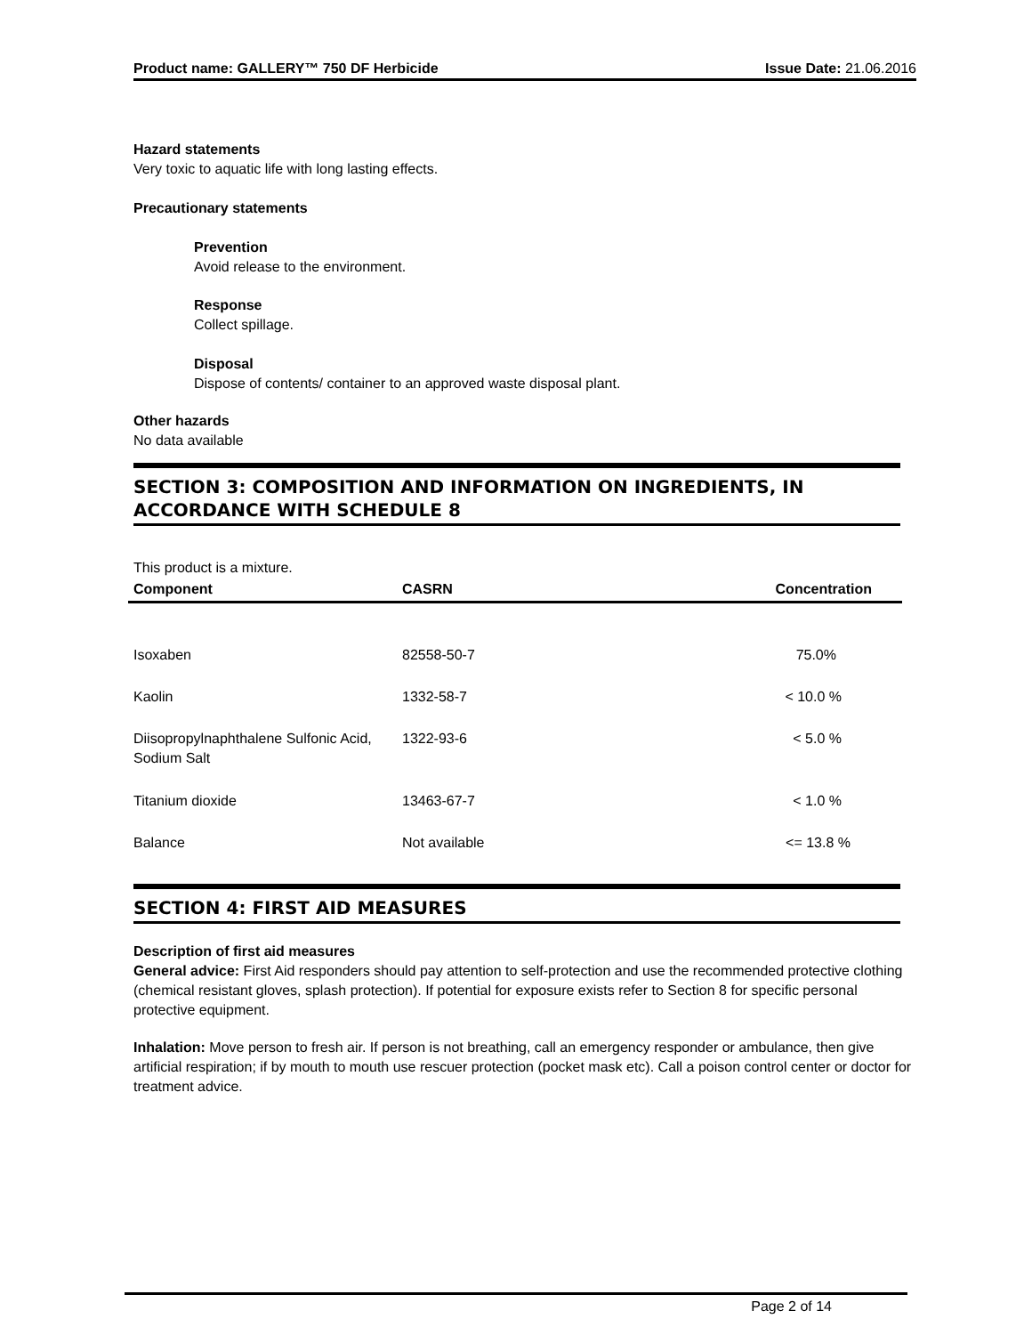Product name: GALLERY™ 750 DF Herbicide Issue Date: 21.06.2016
Hazard statements
Very toxic to aquatic life with long lasting effects.
Precautionary statements
Prevention
Avoid release to the environment.
Response
Collect spillage.
Disposal
Dispose of contents/ container to an approved waste disposal plant.
Other hazards
No data available
SECTION 3: COMPOSITION AND INFORMATION ON INGREDIENTS, IN ACCORDANCE WITH SCHEDULE 8
This product is a mixture.
| Component | CASRN | Concentration |
| --- | --- | --- |
| Isoxaben | 82558-50-7 | 75.0% |
| Kaolin | 1332-58-7 | < 10.0 % |
| Diisopropylnaphthalene Sulfonic Acid, Sodium Salt | 1322-93-6 | < 5.0 % |
| Titanium dioxide | 13463-67-7 | < 1.0 % |
| Balance | Not available | <= 13.8 % |
SECTION 4: FIRST AID MEASURES
Description of first aid measures
General advice: First Aid responders should pay attention to self-protection and use the recommended protective clothing (chemical resistant gloves, splash protection). If potential for exposure exists refer to Section 8 for specific personal protective equipment.
Inhalation: Move person to fresh air. If person is not breathing, call an emergency responder or ambulance, then give artificial respiration; if by mouth to mouth use rescuer protection (pocket mask etc). Call a poison control center or doctor for treatment advice.
Page 2 of 14